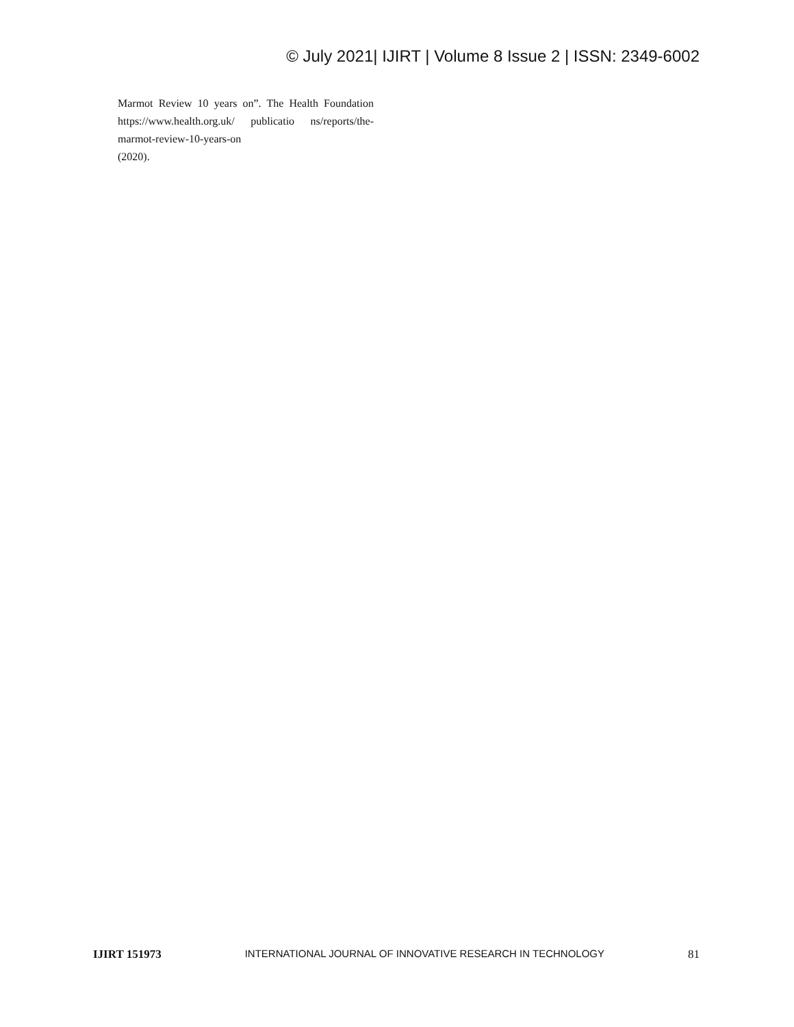© July 2021| IJIRT | Volume 8 Issue 2 | ISSN: 2349-6002
Marmot Review 10 years on”. The Health Foundation https://www.health.org.uk/ publicatio ns/reports/the-marmot-review-10-years-on
(2020).
IJIRT 151973 INTERNATIONAL JOURNAL OF INNOVATIVE RESEARCH IN TECHNOLOGY 81